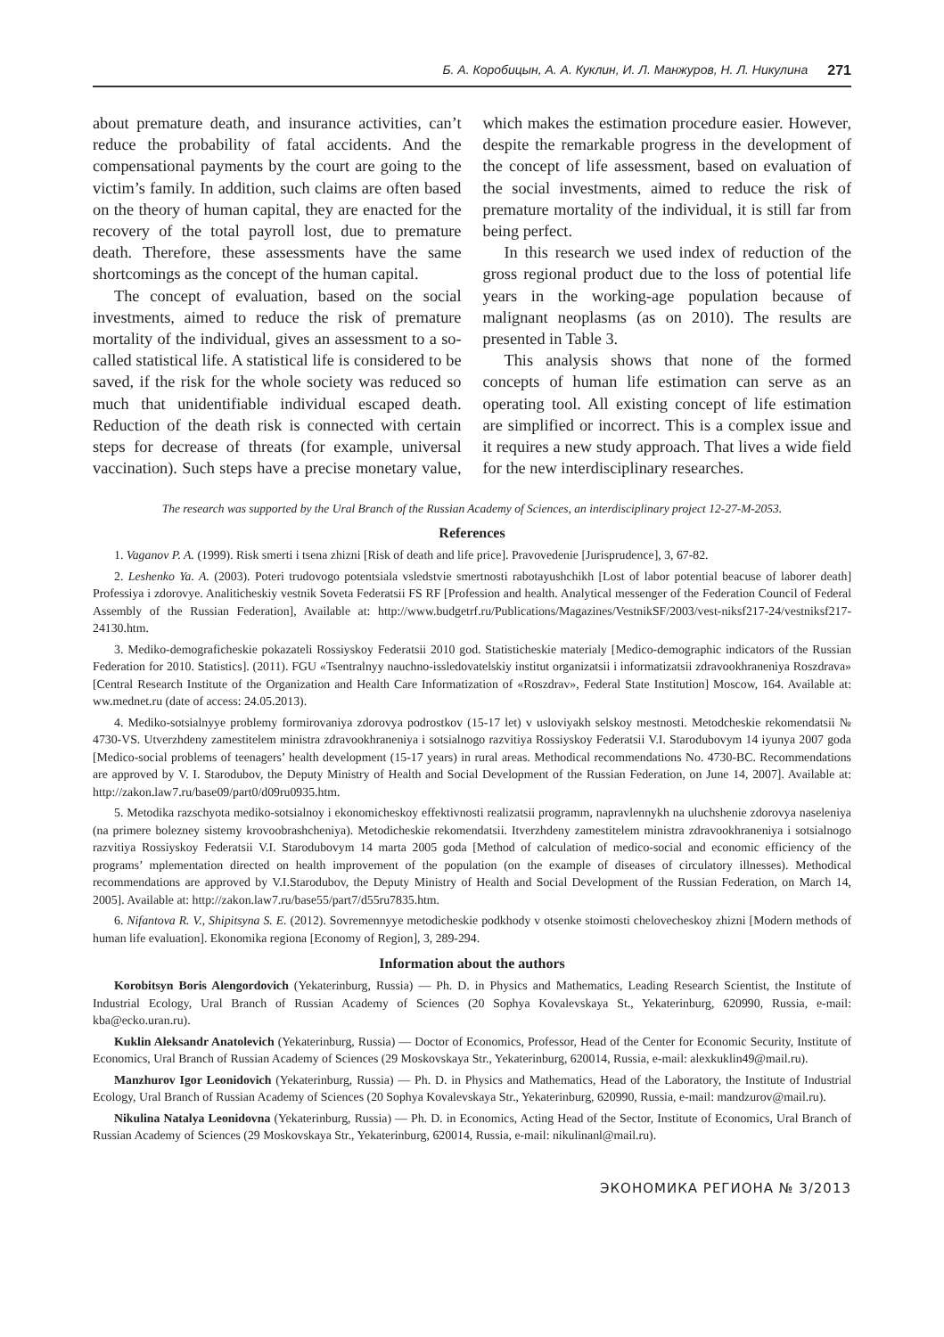Б. А. Коробицын, А. А. Куклин, И. Л. Манжуров, Н. Л. Никулина 271
about premature death, and insurance activities, can’t reduce the probability of fatal accidents. And the compensational payments by the court are going to the victim’s family. In addition, such claims are often based on the theory of human capital, they are enacted for the recovery of the total payroll lost, due to premature death. Therefore, these assessments have the same shortcomings as the concept of the human capital.
The concept of evaluation, based on the social investments, aimed to reduce the risk of premature mortality of the individual, gives an assessment to a so-called statistical life. A statistical life is considered to be saved, if the risk for the whole society was reduced so much that unidentifiable individual escaped death. Reduction of the death risk is connected with certain steps for decrease of threats (for example, universal vaccination). Such steps have a precise monetary value, which makes the estimation procedure easier. However, despite the remarkable progress in the development of the concept of life assessment, based on evaluation of the social investments, aimed to reduce the risk of premature mortality of the individual, it is still far from being perfect.
In this research we used index of reduction of the gross regional product due to the loss of potential life years in the working-age population because of malignant neoplasms (as on 2010). The results are presented in Table 3.
This analysis shows that none of the formed concepts of human life estimation can serve as an operating tool. All existing concept of life estimation are simplified or incorrect. This is a complex issue and it requires a new study approach. That lives a wide field for the new interdisciplinary researches.
The research was supported by the Ural Branch of the Russian Academy of Sciences, an interdisciplinary project 12-27-M-2053.
References
1. Vaganov P. A. (1999). Risk smerti i tsena zhizni [Risk of death and life price]. Pravovedenie [Jurisprudence], 3, 67-82.
2. Leshenko Ya. A. (2003). Poteri trudovogo potentsiala vsledstvie smertnosti rabotayushchikh [Lost of labor potential beacuse of laborer death] Professiya i zdorovye. Analiticheskiy vestnik Soveta Federatsii FS RF [Profession and health. Analytical messenger of the Federation Council of Federal Assembly of the Russian Federation], Available at: http://www.budgetrf.ru/Publications/Magazines/VestnikSF/2003/vest-niksf217-24/vestniksf217-24130.htm.
3. Mediko-demograficheskie pokazateli Rossiyskoy Federatsii 2010 god. Statisticheskie materialy [Medico-demographic indicators of the Russian Federation for 2010. Statistics]. (2011). FGU «Tsentralnyy nauchno-issledovatelskiy institut organizatsii i informatizatsii zdravookhraneniya Roszdrava» [Central Research Institute of the Organization and Health Care Informatization of «Roszdrav», Federal State Institution] Moscow, 164. Available at: ww.mednet.ru (date of access: 24.05.2013).
4. Mediko-sotsialnyye problemy formirovaniya zdorovya podrostkov (15-17 let) v usloviyakh selskoy mestnosti. Metodcheskie rekomendatsii № 4730-VS. Utverzhdeny zamestitelem ministra zdravookhraneniya i sotsialnogo razvitiya Rossiyskoy Federatsii V.I. Starodubovym 14 iyunya 2007 goda [Medico-social problems of teenagers’ health development (15-17 years) in rural areas. Methodical recommendations No. 4730-BC. Recommendations are approved by V. I. Starodubov, the Deputy Ministry of Health and Social Development of the Russian Federation, on June 14, 2007]. Available at: http://zakon.law7.ru/base09/part0/d09ru0935.htm.
5. Metodika razschyota mediko-sotsialnoy i ekonomicheskoy effektivnosti realizatsii programm, napravlennykh na uluchshenie zdorovya naseleniya (na primere bolezney sistemy krovoobrashcheniya). Metodicheskie rekomendatsii. Itverzhdeny zamestitelem ministra zdravookhraneniya i sotsialnogo razvitiya Rossiyskoy Federatsii V.I. Starodubovym 14 marta 2005 goda [Method of calculation of medico-social and economic efficiency of the programs’ mplementation directed on health improvement of the population (on the example of diseases of circulatory illnesses). Methodical recommendations are approved by V.I.Starodubov, the Deputy Ministry of Health and Social Development of the Russian Federation, on March 14, 2005]. Available at: http://zakon.law7.ru/base55/part7/d55ru7835.htm.
6. Nifantova R. V., Shipitsyna S. E. (2012). Sovremennyye metodicheskie podkhody v otsenke stoimosti chelovecheskoy zhizni [Modern methods of human life evaluation]. Ekonomika regiona [Economy of Region], 3, 289-294.
Information about the authors
Korobitsyn Boris Alengordovich (Yekaterinburg, Russia) — Ph. D. in Physics and Mathematics, Leading Research Scientist, the Institute of Industrial Ecology, Ural Branch of Russian Academy of Sciences (20 Sophya Kovalevskaya St., Yekaterinburg, 620990, Russia, e-mail: kba@ecko.uran.ru).
Kuklin Aleksandr Anatolevich (Yekaterinburg, Russia) — Doctor of Economics, Professor, Head of the Center for Economic Security, Institute of Economics, Ural Branch of Russian Academy of Sciences (29 Moskovskaya Str., Yekaterinburg, 620014, Russia, e-mail: alexkuklin49@mail.ru).
Manzhurov Igor Leonidovich (Yekaterinburg, Russia) — Ph. D. in Physics and Mathematics, Head of the Laboratory, the Institute of Industrial Ecology, Ural Branch of Russian Academy of Sciences (20 Sophya Kovalevskaya Str., Yekaterinburg, 620990, Russia, e-mail: mandzurov@mail.ru).
Nikulina Natalya Leonidovna (Yekaterinburg, Russia) — Ph. D. in Economics, Acting Head of the Sector, Institute of Economics, Ural Branch of Russian Academy of Sciences (29 Moskovskaya Str., Yekaterinburg, 620014, Russia, e-mail: nikulinanl@mail.ru).
ЭКОНОМИКА РЕГИОНА № 3/2013